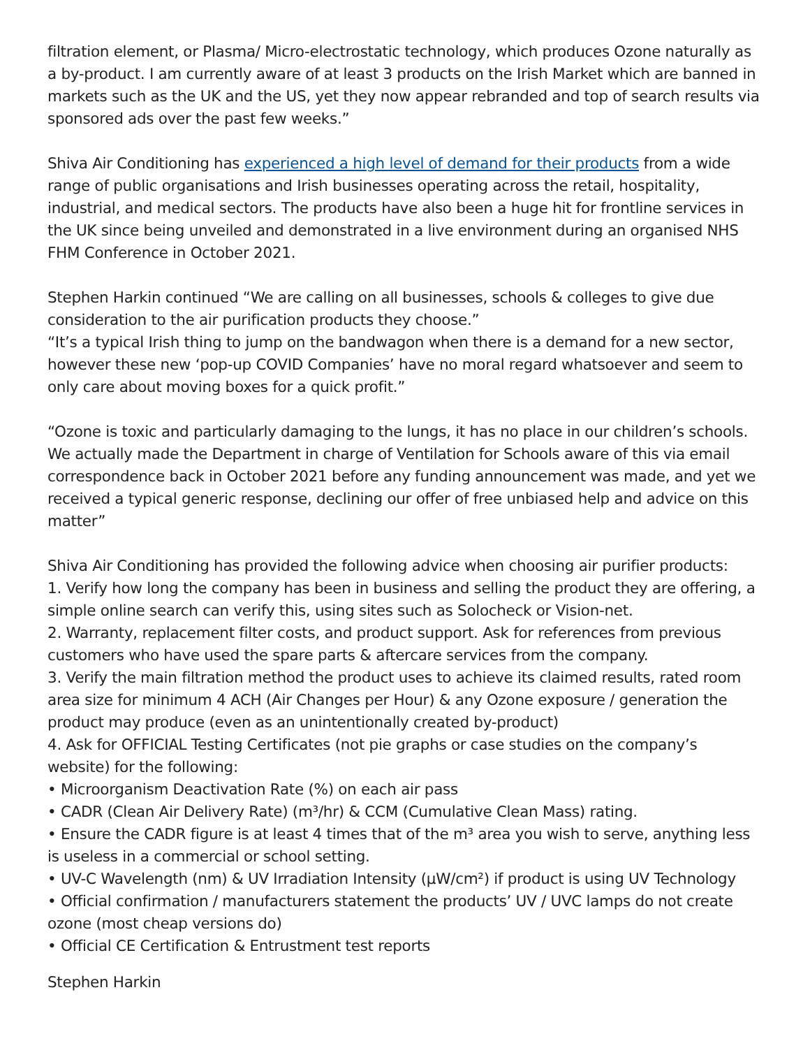filtration element, or Plasma/ Micro-electrostatic technology, which produces Ozone naturally as a by-product. I am currently aware of at least 3 products on the Irish Market which are banned in markets such as the UK and the US, yet they now appear rebranded and top of search results via sponsored ads over the past few weeks.”
Shiva Air Conditioning has experienced a high level of demand for their products from a wide range of public organisations and Irish businesses operating across the retail, hospitality, industrial, and medical sectors. The products have also been a huge hit for frontline services in the UK since being unveiled and demonstrated in a live environment during an organised NHS FHM Conference in October 2021.
Stephen Harkin continued “We are calling on all businesses, schools & colleges to give due consideration to the air purification products they choose.”
“It’s a typical Irish thing to jump on the bandwagon when there is a demand for a new sector, however these new ‘pop-up COVID Companies’ have no moral regard whatsoever and seem to only care about moving boxes for a quick profit.”
“Ozone is toxic and particularly damaging to the lungs, it has no place in our children’s schools. We actually made the Department in charge of Ventilation for Schools aware of this via email correspondence back in October 2021 before any funding announcement was made, and yet we received a typical generic response, declining our offer of free unbiased help and advice on this matter”
Shiva Air Conditioning has provided the following advice when choosing air purifier products:
1. Verify how long the company has been in business and selling the product they are offering, a simple online search can verify this, using sites such as Solocheck or Vision-net.
2. Warranty, replacement filter costs, and product support. Ask for references from previous customers who have used the spare parts & aftercare services from the company.
3. Verify the main filtration method the product uses to achieve its claimed results, rated room area size for minimum 4 ACH (Air Changes per Hour) & any Ozone exposure / generation the product may produce (even as an unintentionally created by-product)
4. Ask for OFFICIAL Testing Certificates (not pie graphs or case studies on the company’s website) for the following:
• Microorganism Deactivation Rate (%) on each air pass
• CADR (Clean Air Delivery Rate) (m³/hr) & CCM (Cumulative Clean Mass) rating.
• Ensure the CADR figure is at least 4 times that of the m³ area you wish to serve, anything less is useless in a commercial or school setting.
• UV-C Wavelength (nm) & UV Irradiation Intensity (μW/cm²) if product is using UV Technology
• Official confirmation / manufacturers statement the products’ UV / UVC lamps do not create ozone (most cheap versions do)
• Official CE Certification & Entrustment test reports
Stephen Harkin